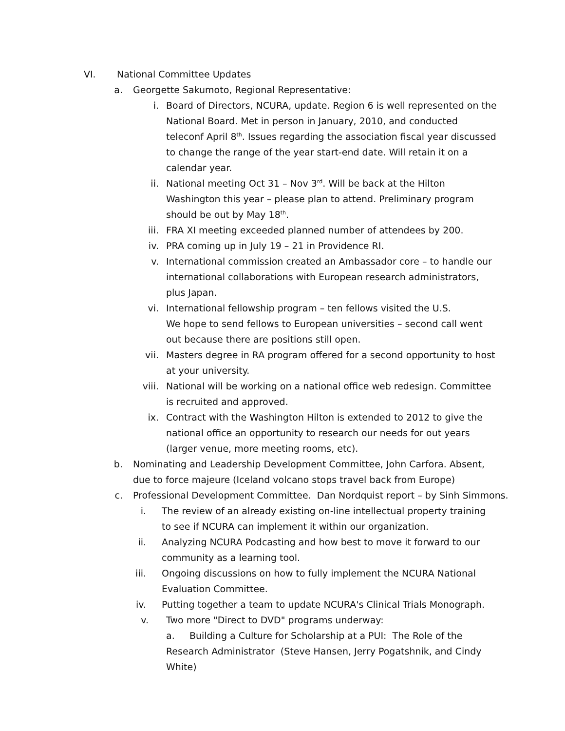VI. National Committee Updates
a. Georgette Sakumoto, Regional Representative:
i. Board of Directors, NCURA, update. Region 6 is well represented on the National Board. Met in person in January, 2010, and conducted teleconf April 8<sup>th</sup>. Issues regarding the association fiscal year discussed to change the range of the year start-end date. Will retain it on a calendar year.
ii. National meeting Oct 31 – Nov 3<sup>rd</sup>. Will be back at the Hilton Washington this year – please plan to attend. Preliminary program should be out by May 18<sup>th</sup>.
iii. FRA XI meeting exceeded planned number of attendees by 200.
iv. PRA coming up in July 19 – 21 in Providence RI.
v. International commission created an Ambassador core – to handle our international collaborations with European research administrators, plus Japan.
vi. International fellowship program – ten fellows visited the U.S.
We hope to send fellows to European universities – second call went out because there are positions still open.
vii. Masters degree in RA program offered for a second opportunity to host at your university.
viii. National will be working on a national office web redesign. Committee is recruited and approved.
ix. Contract with the Washington Hilton is extended to 2012 to give the national office an opportunity to research our needs for out years (larger venue, more meeting rooms, etc).
b. Nominating and Leadership Development Committee, John Carfora. Absent, due to force majeure (Iceland volcano stops travel back from Europe)
c. Professional Development Committee. Dan Nordquist report – by Sinh Simmons.
i. The review of an already existing on-line intellectual property training to see if NCURA can implement it within our organization.
ii. Analyzing NCURA Podcasting and how best to move it forward to our community as a learning tool.
iii. Ongoing discussions on how to fully implement the NCURA National Evaluation Committee.
iv. Putting together a team to update NCURA's Clinical Trials Monograph.
v. Two more "Direct to DVD" programs underway:
a. Building a Culture for Scholarship at a PUI: The Role of the Research Administrator (Steve Hansen, Jerry Pogatshnik, and Cindy White)